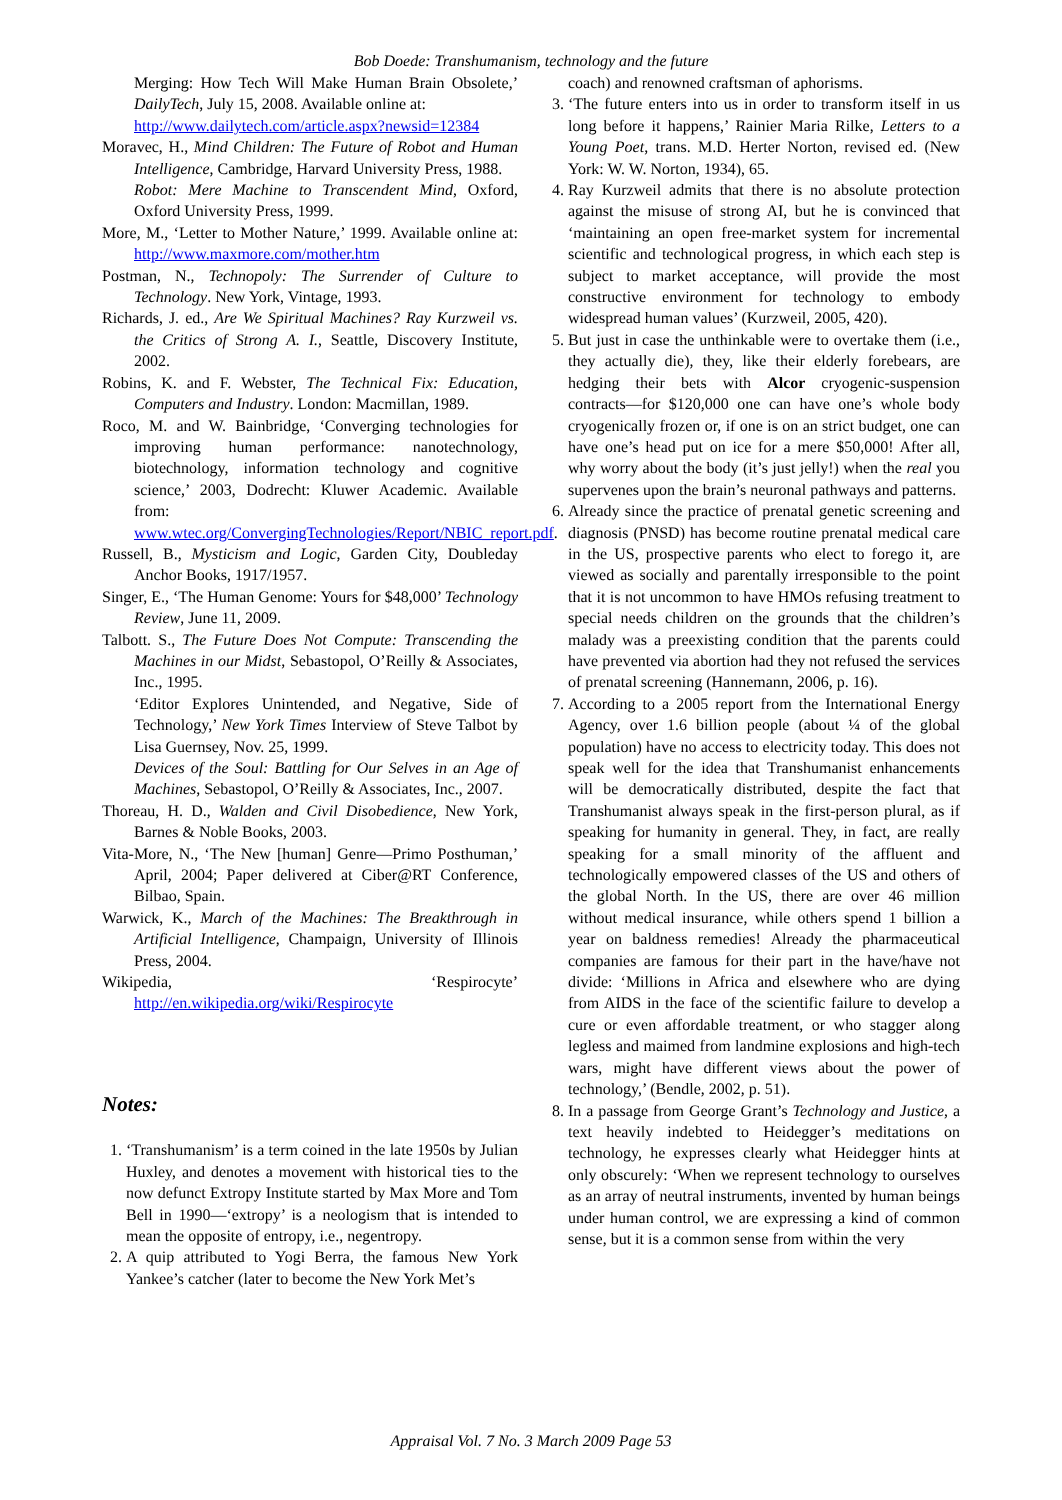Bob Doede: Transhumanism, technology and the future
Merging: How Tech Will Make Human Brain Obsolete,’ DailyTech, July 15, 2008. Available online at:
http://www.dailytech.com/article.aspx?newsid=12384
Moravec, H., Mind Children: The Future of Robot and Human Intelligence, Cambridge, Harvard University Press, 1988.
Robot: Mere Machine to Transcendent Mind, Oxford, Oxford University Press, 1999.
More, M., ‘Letter to Mother Nature,’ 1999. Available online at: http://www.maxmore.com/mother.htm
Postman, N., Technopoly: The Surrender of Culture to Technology. New York, Vintage, 1993.
Richards, J. ed., Are We Spiritual Machines? Ray Kurzweil vs. the Critics of Strong A. I., Seattle, Discovery Institute, 2002.
Robins, K. and F. Webster, The Technical Fix: Education, Computers and Industry. London: Macmillan, 1989.
Roco, M. and W. Bainbridge, ‘Converging technologies for improving human performance: nanotechnology, biotechnology, information technology and cognitive science,’ 2003, Dodrecht: Kluwer Academic. Available from:
www.wtec.org/ConvergingTechnologies/Report/NBIC_report.pdf.
Russell, B., Mysticism and Logic, Garden City, Doubleday Anchor Books, 1917/1957.
Singer, E., ‘The Human Genome: Yours for $48,000’ Technology Review, June 11, 2009.
Talbott. S., The Future Does Not Compute: Transcending the Machines in our Midst, Sebastopol, O’Reilly & Associates, Inc., 1995.
‘Editor Explores Unintended, and Negative, Side of Technology,’ New York Times Interview of Steve Talbot by Lisa Guernsey, Nov. 25, 1999.
Devices of the Soul: Battling for Our Selves in an Age of Machines, Sebastopol, O’Reilly & Associates, Inc., 2007.
Thoreau, H. D., Walden and Civil Disobedience, New York, Barnes & Noble Books, 2003.
Vita-More, N., ‘The New [human] Genre—Primo Posthuman,’ April, 2004; Paper delivered at Ciber@RT Conference, Bilbao, Spain.
Warwick, K., March of the Machines: The Breakthrough in Artificial Intelligence, Champaign, University of Illinois Press, 2004.
Wikipedia, ‘Respirocyte’ http://en.wikipedia.org/wiki/Respirocyte
Notes:
1. ‘Transhumanism’ is a term coined in the late 1950s by Julian Huxley, and denotes a movement with historical ties to the now defunct Extropy Institute started by Max More and Tom Bell in 1990—‘extropy’ is a neologism that is intended to mean the opposite of entropy, i.e., negentropy.
2. A quip attributed to Yogi Berra, the famous New York Yankee’s catcher (later to become the New York Met’s
coach) and renowned craftsman of aphorisms.
3. ‘The future enters into us in order to transform itself in us long before it happens,’ Rainier Maria Rilke, Letters to a Young Poet, trans. M.D. Herter Norton, revised ed. (New York: W. W. Norton, 1934), 65.
4. Ray Kurzweil admits that there is no absolute protection against the misuse of strong AI, but he is convinced that ‘maintaining an open free-market system for incremental scientific and technological progress, in which each step is subject to market acceptance, will provide the most constructive environment for technology to embody widespread human values’ (Kurzweil, 2005, 420).
5. But just in case the unthinkable were to overtake them (i.e., they actually die), they, like their elderly forebears, are hedging their bets with Alcor cryogenic-suspension contracts—for $120,000 one can have one’s whole body cryogenically frozen or, if one is on an strict budget, one can have one’s head put on ice for a mere $50,000! After all, why worry about the body (it’s just jelly!) when the real you supervenes upon the brain’s neuronal pathways and patterns.
6. Already since the practice of prenatal genetic screening and diagnosis (PNSD) has become routine prenatal medical care in the US, prospective parents who elect to forego it, are viewed as socially and parentally irresponsible to the point that it is not uncommon to have HMOs refusing treatment to special needs children on the grounds that the children’s malady was a preexisting condition that the parents could have prevented via abortion had they not refused the services of prenatal screening (Hannemann, 2006, p. 16).
7. According to a 2005 report from the International Energy Agency, over 1.6 billion people (about ¼ of the global population) have no access to electricity today. This does not speak well for the idea that Transhumanist enhancements will be democratically distributed, despite the fact that Transhumanist always speak in the first-person plural, as if speaking for humanity in general. They, in fact, are really speaking for a small minority of the affluent and technologically empowered classes of the US and others of the global North. In the US, there are over 46 million without medical insurance, while others spend 1 billion a year on baldness remedies! Already the pharmaceutical companies are famous for their part in the have/have not divide: ‘Millions in Africa and elsewhere who are dying from AIDS in the face of the scientific failure to develop a cure or even affordable treatment, or who stagger along legless and maimed from landmine explosions and high-tech wars, might have different views about the power of technology,’ (Bendle, 2002, p. 51).
8. In a passage from George Grant’s Technology and Justice, a text heavily indebted to Heidegger’s meditations on technology, he expresses clearly what Heidegger hints at only obscurely: ‘When we represent technology to ourselves as an array of neutral instruments, invented by human beings under human control, we are expressing a kind of common sense, but it is a common sense from within the very
Appraisal Vol. 7 No. 3 March 2009 Page 53